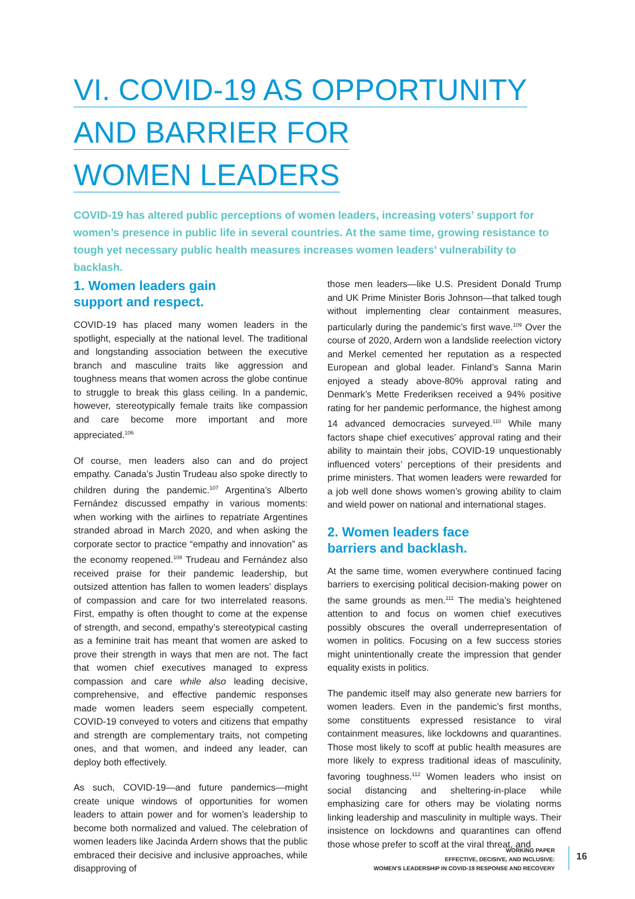VI. COVID-19 AS OPPORTUNITY
AND BARRIER FOR
WOMEN LEADERS
COVID-19 has altered public perceptions of women leaders, increasing voters’ support for women’s presence in public life in several countries. At the same time, growing resistance to tough yet necessary public health measures increases women leaders’ vulnerability to backlash.
1. Women leaders gain
support and respect.
COVID-19 has placed many women leaders in the spotlight, especially at the national level. The traditional and longstanding association between the executive branch and masculine traits like aggression and toughness means that women across the globe continue to struggle to break this glass ceiling. In a pandemic, however, stereotypically female traits like compassion and care become more important and more appreciated.<sup>106</sup>
Of course, men leaders also can and do project empathy. Canada’s Justin Trudeau also spoke directly to children during the pandemic.<sup>107</sup> Argentina’s Alberto Fernández discussed empathy in various moments: when working with the airlines to repatriate Argentines stranded abroad in March 2020, and when asking the corporate sector to practice “empathy and innovation” as the economy reopened.<sup>108</sup> Trudeau and Fernández also received praise for their pandemic leadership, but outsized attention has fallen to women leaders’ displays of compassion and care for two interrelated reasons. First, empathy is often thought to come at the expense of strength, and second, empathy’s stereotypical casting as a feminine trait has meant that women are asked to prove their strength in ways that men are not. The fact that women chief executives managed to express compassion and care while also leading decisive, comprehensive, and effective pandemic responses made women leaders seem especially competent. COVID-19 conveyed to voters and citizens that empathy and strength are complementary traits, not competing ones, and that women, and indeed any leader, can deploy both effectively.
As such, COVID-19—and future pandemics—might create unique windows of opportunities for women leaders to attain power and for women’s leadership to become both normalized and valued. The celebration of women leaders like Jacinda Ardern shows that the public embraced their decisive and inclusive approaches, while disapproving of
those men leaders—like U.S. President Donald Trump and UK Prime Minister Boris Johnson—that talked tough without implementing clear containment measures, particularly during the pandemic’s first wave.<sup>109</sup> Over the course of 2020, Ardern won a landslide reelection victory and Merkel cemented her reputation as a respected European and global leader. Finland’s Sanna Marin enjoyed a steady above-80% approval rating and Denmark’s Mette Frederiksen received a 94% positive rating for her pandemic performance, the highest among 14 advanced democracies surveyed.<sup>110</sup> While many factors shape chief executives’ approval rating and their ability to maintain their jobs, COVID-19 unquestionably influenced voters’ perceptions of their presidents and prime ministers. That women leaders were rewarded for a job well done shows women’s growing ability to claim and wield power on national and international stages.
2. Women leaders face
barriers and backlash.
At the same time, women everywhere continued facing barriers to exercising political decision-making power on the same grounds as men.<sup>111</sup> The media’s heightened attention to and focus on women chief executives possibly obscures the overall underrepresentation of women in politics. Focusing on a few success stories might unintentionally create the impression that gender equality exists in politics.
The pandemic itself may also generate new barriers for women leaders. Even in the pandemic’s first months, some constituents expressed resistance to viral containment measures, like lockdowns and quarantines. Those most likely to scoff at public health measures are more likely to express traditional ideas of masculinity, favoring toughness.<sup>112</sup> Women leaders who insist on social distancing and sheltering-in-place while emphasizing care for others may be violating norms linking leadership and masculinity in multiple ways. Their insistence on lockdowns and quarantines can offend those whose prefer to scoff at the viral threat, and
WORKING PAPER
EFFECTIVE, DECISIVE, AND INCLUSIVE:
WOMEN’S LEADERSHIP IN COVID-19 RESPONSE AND RECOVERY
16